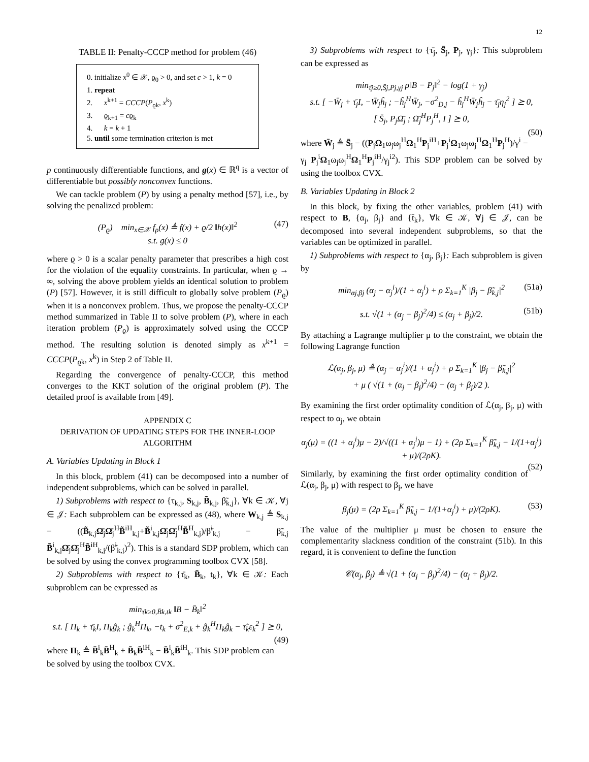12
TABLE II: Penalty-CCCP method for problem (46)
0. initialize x<sup>0</sup> ∈ 𝒳, ϱ<sub>0</sub> > 0, and set c > 1, k = 0
1. repeat
2. x<sup>k+1</sup> = CCCP(P<sub>ϱk</sub>, x<sup>k</sup>)
3. ϱ<sub>k+1</sub> = cϱ<sub>k</sub>
4. k = k + 1
5. until some termination criterion is met
p continuously differentiable functions, and g(x) ∈ ℝ<sup>q</sup> is a vector of differentiable but possibly nonconvex functions.
We can tackle problem (P) by using a penalty method [57], i.e., by solving the penalized problem:
(P<sub>ϱ</sub>) min<sub>x∈𝒳</sub> f<sub>ρ</sub>(x) ≜ f(x) + ϱ/2 ‖h(x)‖<sup>2</sup>
s.t. g(x) ≤ 0
(47)
where ϱ > 0 is a scalar penalty parameter that prescribes a high cost for the violation of the equality constraints. In particular, when ϱ → ∞, solving the above problem yields an identical solution to problem (P) [57]. However, it is still difficult to globally solve problem (P<sub>ϱ</sub>) when it is a nonconvex problem. Thus, we propose the penalty-CCCP method summarized in Table II to solve problem (P), where in each iteration problem (P<sub>ϱ</sub>) is approximately solved using the CCCP method. The resulting solution is denoted simply as x<sup>k+1</sup> = CCCP(P<sub>ϱk</sub>, x<sup>k</sup>) in Step 2 of Table II.
Regarding the convergence of penalty-CCCP, this method converges to the KKT solution of the original problem (P). The detailed proof is available from [49].
APPENDIX C
DERIVATION OF UPDATING STEPS FOR THE INNER-LOOP ALGORITHM
A. Variables Updating in Block 1
In this block, problem (41) can be decomposed into a number of independent subproblems, which can be solved in parallel.
1) Subproblems with respect to {τ<sub>k,j</sub>, S<sub>k,j</sub>, B̃<sub>k,j</sub>, β̃<sub>k,j</sub>}, ∀k ∈ 𝒦, ∀j ∈ 𝒥: Each subproblem can be expressed as (48), where W<sub>k,j</sub> ≜ S<sub>k,j</sub> − ((B̃<sub>k,j</sub>Ω̄<sub>j</sub>Ω̄<sub>j</sub><sup>H</sup>B̃<sup>iH</sup><sub>k,j</sub>+B̃<sup>i</sup><sub>k,j</sub>Ω̄<sub>j</sub>Ω̄<sub>j</sub><sup>H</sup>B̃<sup>H</sup><sub>k,j</sub>)/β̃<sup>i</sup><sub>k,j</sub> − β̃<sub>k,j</sub> B̃<sup>i</sup><sub>k,j</sub>Ω̄<sub>j</sub>Ω̄<sub>j</sub><sup>H</sup>B̃<sup>iH</sup><sub>k,j</sub>/(β̃<sup>i</sup><sub>k,j</sub>)<sup>2</sup>). This is a standard SDP problem, which can be solved by using the convex programming toolbox CVX [58].
2) Subproblems with respect to {τ̄<sub>k</sub>, B̄<sub>k</sub>, t<sub>k</sub>}, ∀k ∈ 𝒦: Each subproblem can be expressed as
min<sub>τ̄k≥0,B̄k,tk</sub> ‖B − B̄<sub>k</sub>‖<sup>2</sup>
s.t. [ Π<sub>k</sub> + τ̄<sub>k</sub>I, Π<sub>k</sub>ĝ<sub>k</sub> ; ĝ<sub>k</sub><sup>H</sup>Π<sub>k</sub>, −t<sub>k</sub> + σ<sup>2</sup><sub>E,k</sub> + ĝ<sub>k</sub><sup>H</sup>Π<sub>k</sub>ĝ<sub>k</sub> − τ̃<sub>k</sub>ε<sub>k</sub><sup>2</sup> ] ⪰ 0,
(49)
where Π<sub>k</sub> ≜ B̄<sup>i</sup><sub>k</sub>B̄<sup>H</sup><sub>k</sub> + B̄<sub>k</sub>B̄<sup>iH</sup><sub>k</sub> − B̄<sup>i</sup><sub>k</sub>B̄<sup>iH</sup><sub>k</sub>. This SDP problem can be solved by using the toolbox CVX.
3) Subproblems with respect to {τ̄<sub>j</sub>, S̄<sub>j</sub>, P<sub>j</sub>, γ<sub>j</sub>}: This subproblem can be expressed as
min<sub>τ̄j≥0,S̄j,Pj,γj</sub> ρ‖B − P<sub>j</sub>‖<sup>2</sup> − log(1 + γ<sub>j</sub>)
s.t. [ −W̄<sub>j</sub> + τ̄<sub>j</sub>I, −W̄<sub>j</sub>ĥ<sub>j</sub> ; −ĥ<sub>j</sub><sup>H</sup>W̄<sub>j</sub>, −σ<sup>2</sup><sub>D,j</sub> − ĥ<sub>j</sub><sup>H</sup>W̄<sub>j</sub>ĥ<sub>j</sub> − τ̄<sub>j</sub>η<sub>j</sub><sup>2</sup> ] ⪰ 0,
[ S̄<sub>j</sub>, P<sub>j</sub>Ω̄<sub>j</sub> ; Ω̄<sub>j</sub><sup>H</sup>P<sub>j</sub><sup>H</sup>, I ] ⪰ 0,
(50)
where W̄<sub>j</sub> ≜ S̄<sub>j</sub> − ((P<sub>j</sub>Ω<sub>1</sub>ω<sub>j</sub>ω<sub>j</sub><sup>H</sup>Ω<sub>1</sub><sup>H</sup>P<sub>j</sub><sup>iH</sup>+P<sub>j</sub><sup>i</sup>Ω<sub>1</sub>ω<sub>j</sub>ω<sub>j</sub><sup>H</sup>Ω<sub>1</sub><sup>H</sup>P<sub>j</sub><sup>H</sup>)/γ<sup>i</sup> − γ<sub>j</sub> P<sub>j</sub><sup>i</sup>Ω<sub>1</sub>ω<sub>j</sub>ω<sub>j</sub><sup>H</sup>Ω<sub>1</sub><sup>H</sup>P<sub>j</sub><sup>iH</sup>/γ<sub>j</sub><sup>i2</sup>). This SDP problem can be solved by using the toolbox CVX.
B. Variables Updating in Block 2
In this block, by fixing the other variables, problem (41) with respect to B, {α<sub>j</sub>, β<sub>j</sub>} and {t̄<sub>k</sub>}, ∀k ∈ 𝒦, ∀j ∈ 𝒥, can be decomposed into several independent subproblems, so that the variables can be optimized in parallel.
1) Subproblems with respect to {α<sub>j</sub>, β<sub>j</sub>}: Each subproblem is given by
min<sub>αj,βj</sub> (α<sub>j</sub> − α<sub>j</sub><sup>i</sup>)/(1 + α<sub>j</sub><sup>i</sup>) + ρ Σ<sub>k=1</sub><sup>K</sup> |β<sub>j</sub> − β̃<sub>k,j</sub>|<sup>2</sup> (51a)
s.t. √(1 + (α<sub>j</sub> − β<sub>j</sub>)<sup>2</sup>/4) ≤ (α<sub>j</sub> + β<sub>j</sub>)/2. (51b)
By attaching a Lagrange multiplier μ to the constraint, we obtain the following Lagrange function
ℒ(α<sub>j</sub>, β<sub>j</sub>, μ) ≜ (α<sub>j</sub> − α<sub>j</sub><sup>i</sup>)/(1 + α<sub>j</sub><sup>i</sup>) + ρ Σ<sub>k=1</sub><sup>K</sup> |β<sub>j</sub> − β̃<sub>k,j</sub>|<sup>2</sup>
+ μ ( √(1 + (α<sub>j</sub> − β<sub>j</sub>)<sup>2</sup>/4) − (α<sub>j</sub> + β<sub>j</sub>)/2 ).
By examining the first order optimality condition of ℒ(α<sub>j</sub>, β<sub>j</sub>, μ) with respect to α<sub>j</sub>, we obtain
α<sub>j</sub>(μ) = ((1 + α<sub>j</sub><sup>i</sup>)μ − 2)/√((1 + α<sub>j</sub><sup>i</sup>)μ − 1) + (2ρ Σ<sub>k=1</sub><sup>K</sup> β̃<sub>k,j</sub> − 1/(1+α<sub>j</sub><sup>i</sup>) + μ)/(2ρK).
(52)
Similarly, by examining the first order optimality condition of ℒ(α<sub>j</sub>, β<sub>j</sub>, μ) with respect to β<sub>j</sub>, we have
β<sub>j</sub>(μ) = (2ρ Σ<sub>k=1</sub><sup>K</sup> β̃<sub>k,j</sub> − 1/(1+α<sub>j</sub><sup>i</sup>) + μ)/(2ρK). (53)
The value of the multiplier μ must be chosen to ensure the complementarity slackness condition of the constraint (51b). In this regard, it is convenient to define the function
𝒞(α<sub>j</sub>, β<sub>j</sub>) ≜ √(1 + (α<sub>j</sub> − β<sub>j</sub>)<sup>2</sup>/4) − (α<sub>j</sub> + β<sub>j</sub>)/2.